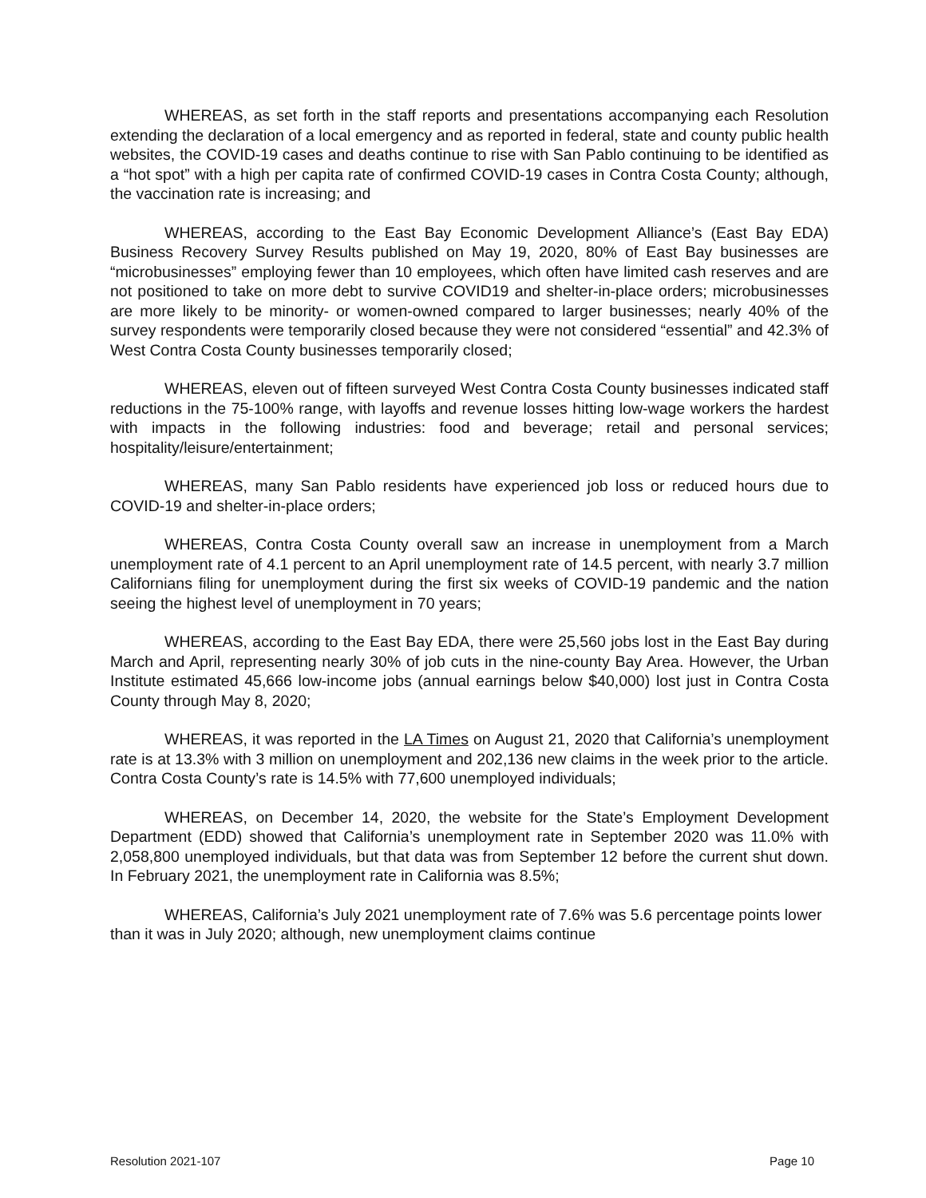WHEREAS, as set forth in the staff reports and presentations accompanying each Resolution extending the declaration of a local emergency and as reported in federal, state and county public health websites, the COVID-19 cases and deaths continue to rise with San Pablo continuing to be identified as a “hot spot” with a high per capita rate of confirmed COVID-19 cases in Contra Costa County; although, the vaccination rate is increasing; and
WHEREAS, according to the East Bay Economic Development Alliance’s (East Bay EDA) Business Recovery Survey Results published on May 19, 2020, 80% of East Bay businesses are “microbusinesses” employing fewer than 10 employees, which often have limited cash reserves and are not positioned to take on more debt to survive COVID19 and shelter-in-place orders; microbusinesses are more likely to be minority- or women-owned compared to larger businesses; nearly 40% of the survey respondents were temporarily closed because they were not considered “essential” and 42.3% of West Contra Costa County businesses temporarily closed;
WHEREAS, eleven out of fifteen surveyed West Contra Costa County businesses indicated staff reductions in the 75-100% range, with layoffs and revenue losses hitting low-wage workers the hardest with impacts in the following industries: food and beverage; retail and personal services; hospitality/leisure/entertainment;
WHEREAS, many San Pablo residents have experienced job loss or reduced hours due to COVID-19 and shelter-in-place orders;
WHEREAS, Contra Costa County overall saw an increase in unemployment from a March unemployment rate of 4.1 percent to an April unemployment rate of 14.5 percent, with nearly 3.7 million Californians filing for unemployment during the first six weeks of COVID-19 pandemic and the nation seeing the highest level of unemployment in 70 years;
WHEREAS, according to the East Bay EDA, there were 25,560 jobs lost in the East Bay during March and April, representing nearly 30% of job cuts in the nine-county Bay Area. However, the Urban Institute estimated 45,666 low-income jobs (annual earnings below $40,000) lost just in Contra Costa County through May 8, 2020;
WHEREAS, it was reported in the LA Times on August 21, 2020 that California’s unemployment rate is at 13.3% with 3 million on unemployment and 202,136 new claims in the week prior to the article. Contra Costa County’s rate is 14.5% with 77,600 unemployed individuals;
WHEREAS, on December 14, 2020, the website for the State’s Employment Development Department (EDD) showed that California’s unemployment rate in September 2020 was 11.0% with 2,058,800 unemployed individuals, but that data was from September 12 before the current shut down. In February 2021, the unemployment rate in California was 8.5%;
WHEREAS, California’s July 2021 unemployment rate of 7.6% was 5.6 percentage points lower than it was in July 2020; although, new unemployment claims continue
Resolution 2021-107 Page 10